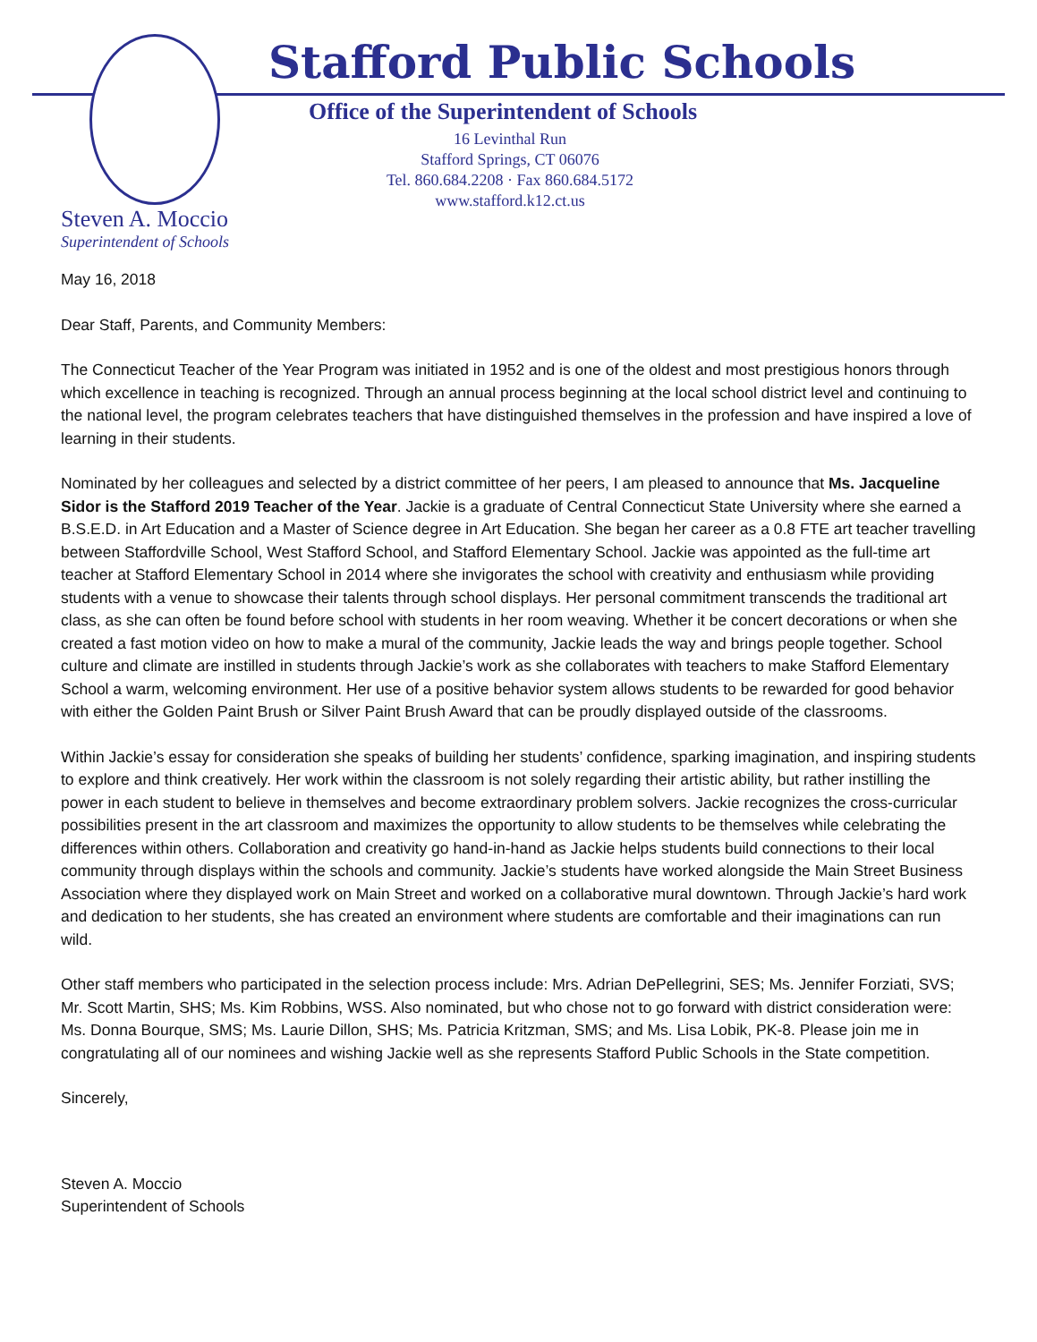Stafford Public Schools
Office of the Superintendent of Schools
16 Levinthal Run
Stafford Springs, CT 06076
Tel. 860.684.2208 · Fax 860.684.5172
www.stafford.k12.ct.us
Steven A. Moccio
Superintendent of Schools
May 16, 2018
Dear Staff, Parents, and Community Members:
The Connecticut Teacher of the Year Program was initiated in 1952 and is one of the oldest and most prestigious honors through which excellence in teaching is recognized. Through an annual process beginning at the local school district level and continuing to the national level, the program celebrates teachers that have distinguished themselves in the profession and have inspired a love of learning in their students.
Nominated by her colleagues and selected by a district committee of her peers, I am pleased to announce that Ms. Jacqueline Sidor is the Stafford 2019 Teacher of the Year. Jackie is a graduate of Central Connecticut State University where she earned a B.S.E.D. in Art Education and a Master of Science degree in Art Education. She began her career as a 0.8 FTE art teacher travelling between Staffordville School, West Stafford School, and Stafford Elementary School. Jackie was appointed as the full-time art teacher at Stafford Elementary School in 2014 where she invigorates the school with creativity and enthusiasm while providing students with a venue to showcase their talents through school displays. Her personal commitment transcends the traditional art class, as she can often be found before school with students in her room weaving. Whether it be concert decorations or when she created a fast motion video on how to make a mural of the community, Jackie leads the way and brings people together. School culture and climate are instilled in students through Jackie’s work as she collaborates with teachers to make Stafford Elementary School a warm, welcoming environment. Her use of a positive behavior system allows students to be rewarded for good behavior with either the Golden Paint Brush or Silver Paint Brush Award that can be proudly displayed outside of the classrooms.
Within Jackie’s essay for consideration she speaks of building her students’ confidence, sparking imagination, and inspiring students to explore and think creatively. Her work within the classroom is not solely regarding their artistic ability, but rather instilling the power in each student to believe in themselves and become extraordinary problem solvers. Jackie recognizes the cross-curricular possibilities present in the art classroom and maximizes the opportunity to allow students to be themselves while celebrating the differences within others. Collaboration and creativity go hand-in-hand as Jackie helps students build connections to their local community through displays within the schools and community. Jackie’s students have worked alongside the Main Street Business Association where they displayed work on Main Street and worked on a collaborative mural downtown. Through Jackie’s hard work and dedication to her students, she has created an environment where students are comfortable and their imaginations can run wild.
Other staff members who participated in the selection process include: Mrs. Adrian DePellegrini, SES; Ms. Jennifer Forziati, SVS; Mr. Scott Martin, SHS; Ms. Kim Robbins, WSS. Also nominated, but who chose not to go forward with district consideration were: Ms. Donna Bourque, SMS; Ms. Laurie Dillon, SHS; Ms. Patricia Kritzman, SMS; and Ms. Lisa Lobik, PK-8. Please join me in congratulating all of our nominees and wishing Jackie well as she represents Stafford Public Schools in the State competition.
Sincerely,
Steven A. Moccio
Superintendent of Schools